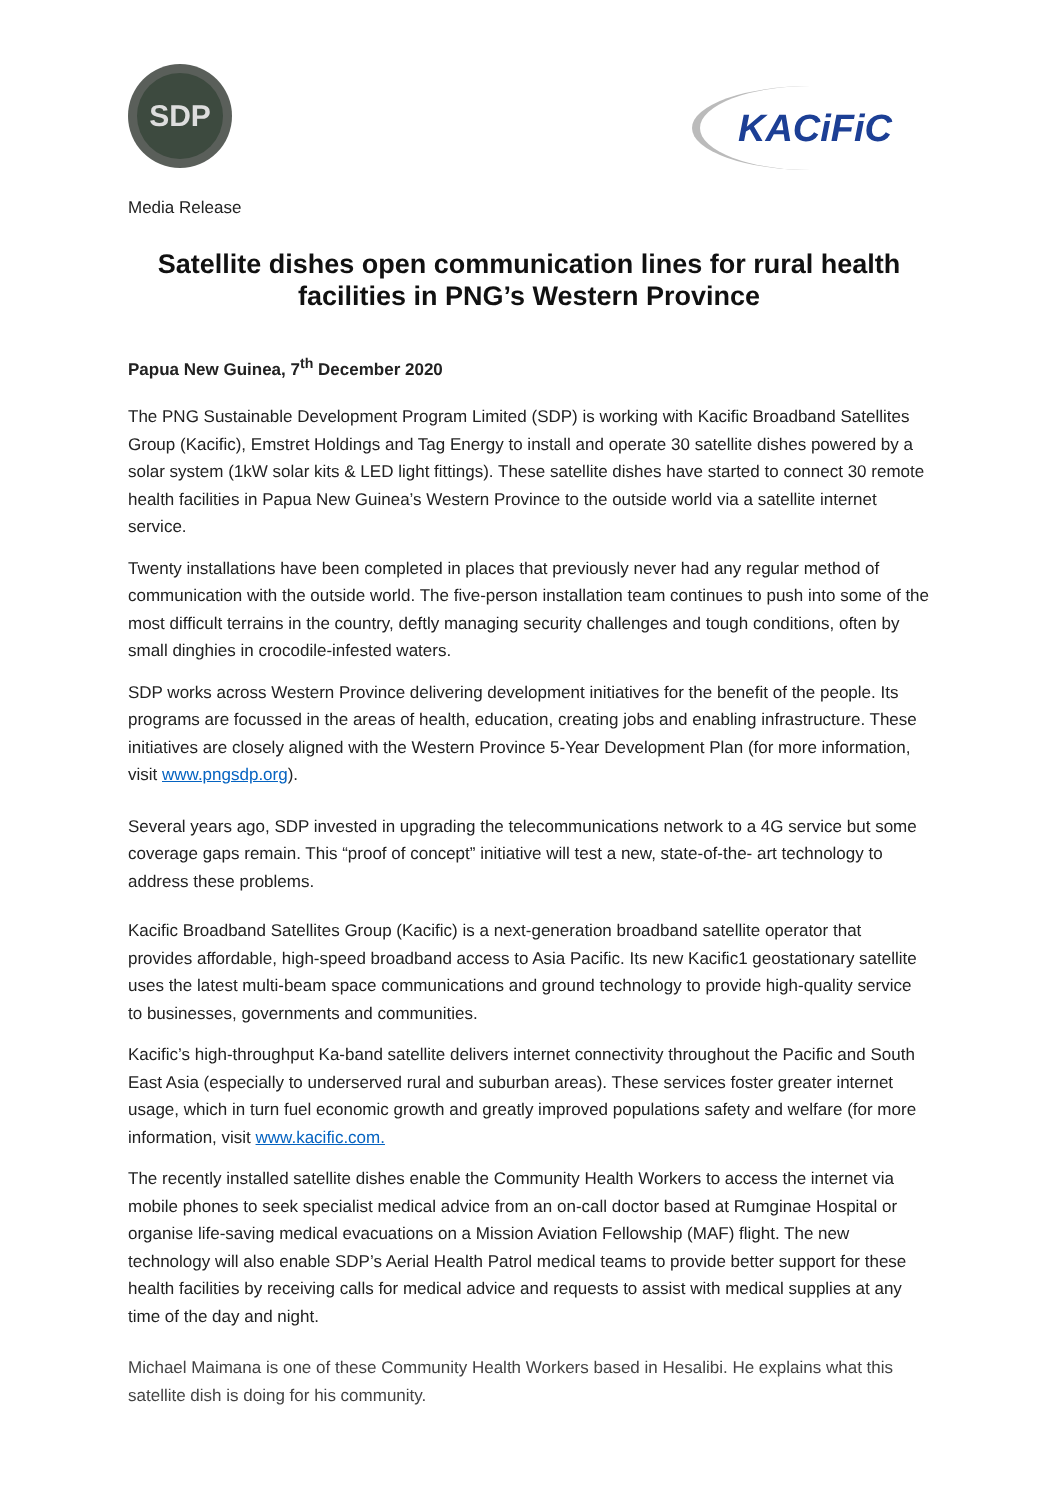SDP
KACiFiC
Media Release
Satellite dishes open communication lines for rural health facilities in PNG’s Western Province
Papua New Guinea, 7<sup>th</sup> December 2020
The PNG Sustainable Development Program Limited (SDP) is working with Kacific Broadband Satellites Group (Kacific), Emstret Holdings and Tag Energy to install and operate 30 satellite dishes powered by a solar system (1kW solar kits & LED light fittings). These satellite dishes have started to connect 30 remote health facilities in Papua New Guinea’s Western Province to the outside world via a satellite internet service.
Twenty installations have been completed in places that previously never had any regular method of communication with the outside world. The five-person installation team continues to push into some of the most difficult terrains in the country, deftly managing security challenges and tough conditions, often by small dinghies in crocodile-infested waters.
SDP works across Western Province delivering development initiatives for the benefit of the people. Its programs are focussed in the areas of health, education, creating jobs and enabling infrastructure. These initiatives are closely aligned with the Western Province 5-Year Development Plan (for more information, visit www.pngsdp.org).
Several years ago, SDP invested in upgrading the telecommunications network to a 4G service but some coverage gaps remain. This “proof of concept” initiative will test a new, state-of-the- art technology to address these problems.
Kacific Broadband Satellites Group (Kacific) is a next-generation broadband satellite operator that provides affordable, high-speed broadband access to Asia Pacific. Its new Kacific1 geostationary satellite uses the latest multi-beam space communications and ground technology to provide high-quality service to businesses, governments and communities.
Kacific’s high-throughput Ka-band satellite delivers internet connectivity throughout the Pacific and South East Asia (especially to underserved rural and suburban areas). These services foster greater internet usage, which in turn fuel economic growth and greatly improved populations safety and welfare (for more information, visit www.kacific.com.
The recently installed satellite dishes enable the Community Health Workers to access the internet via mobile phones to seek specialist medical advice from an on-call doctor based at Rumginae Hospital or organise life-saving medical evacuations on a Mission Aviation Fellowship (MAF) flight. The new technology will also enable SDP’s Aerial Health Patrol medical teams to provide better support for these health facilities by receiving calls for medical advice and requests to assist with medical supplies at any time of the day and night.
Michael Maimana is one of these Community Health Workers based in Hesalibi. He explains what this satellite dish is doing for his community.